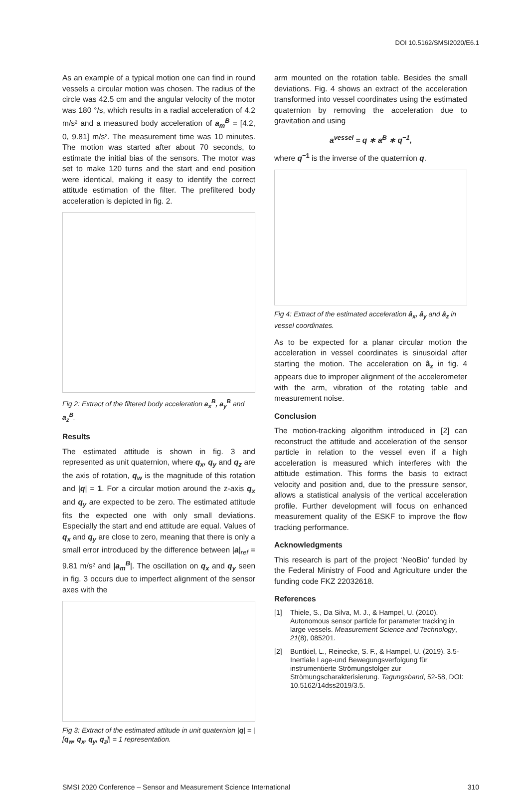DOI 10.5162/SMSI2020/E6.1
As an example of a typical motion one can find in round vessels a circular motion was chosen. The radius of the circle was 42.5 cm and the angular velocity of the motor was 180 °/s, which results in a radial acceleration of 4.2 m/s² and a measured body acceleration of a<sub>m</sub><sup>B</sup> = [4.2, 0, 9.81] m/s². The measurement time was 10 minutes. The motion was started after about 70 seconds, to estimate the initial bias of the sensors. The motor was set to make 120 turns and the start and end position were identical, making it easy to identify the correct attitude estimation of the filter. The prefiltered body acceleration is depicted in fig. 2.
Fig 2: Extract of the filtered body acceleration a<sub>x</sub><sup>B</sup>, a<sub>y</sub><sup>B</sup> and a<sub>z</sub><sup>B</sup>.
Results
The estimated attitude is shown in fig. 3 and represented as unit quaternion, where q<sub>x</sub>, q<sub>y</sub> and q<sub>z</sub> are the axis of rotation, q<sub>w</sub> is the magnitude of this rotation and |q| = 1. For a circular motion around the z-axis q<sub>x</sub> and q<sub>y</sub> are expected to be zero. The estimated attitude fits the expected one with only small deviations. Especially the start and end attitude are equal. Values of q<sub>x</sub> and q<sub>y</sub> are close to zero, meaning that there is only a small error introduced by the difference between |a|<sub>ref</sub> = 9.81 m/s² and |a<sub>m</sub><sup>B</sup>|. The oscillation on q<sub>x</sub> and q<sub>y</sub> seen in fig. 3 occurs due to imperfect alignment of the sensor axes with the
Fig 3: Extract of the estimated attitude in unit quaternion |q| = |[q<sub>w</sub>, q<sub>x</sub>, q<sub>y</sub>, q<sub>z</sub>]| = 1 representation.
arm mounted on the rotation table. Besides the small deviations. Fig. 4 shows an extract of the acceleration transformed into vessel coordinates using the estimated quaternion by removing the acceleration due to gravitation and using
a<sup>vessel</sup> = q ∗ a<sup>B</sup> ∗ q<sup>−1</sup>,
where q<sup>−1</sup> is the inverse of the quaternion q.
Fig 4: Extract of the estimated acceleration â<sub>x</sub>, â<sub>y</sub> and â<sub>z</sub> in vessel coordinates.
As to be expected for a planar circular motion the acceleration in vessel coordinates is sinusoidal after starting the motion. The acceleration on â<sub>z</sub> in fig. 4 appears due to improper alignment of the accelerometer with the arm, vibration of the rotating table and measurement noise.
Conclusion
The motion-tracking algorithm introduced in [2] can reconstruct the attitude and acceleration of the sensor particle in relation to the vessel even if a high acceleration is measured which interferes with the attitude estimation. This forms the basis to extract velocity and position and, due to the pressure sensor, allows a statistical analysis of the vertical acceleration profile. Further development will focus on enhanced measurement quality of the ESKF to improve the flow tracking performance.
Acknowledgments
This research is part of the project ‘NeoBio’ funded by the Federal Ministry of Food and Agriculture under the funding code FKZ 22032618.
References
[1] Thiele, S., Da Silva, M. J., & Hampel, U. (2010). Autonomous sensor particle for parameter tracking in large vessels. Measurement Science and Technology, 21(8), 085201.
[2] Buntkiel, L., Reinecke, S. F., & Hampel, U. (2019). 3.5-Inertiale Lage-und Bewegungsverfolgung für instrumentierte Strömungsfolger zur Strömungscharakterisierung. Tagungsband, 52-58, DOI: 10.5162/14dss2019/3.5.
SMSI 2020 Conference – Sensor and Measurement Science International 310